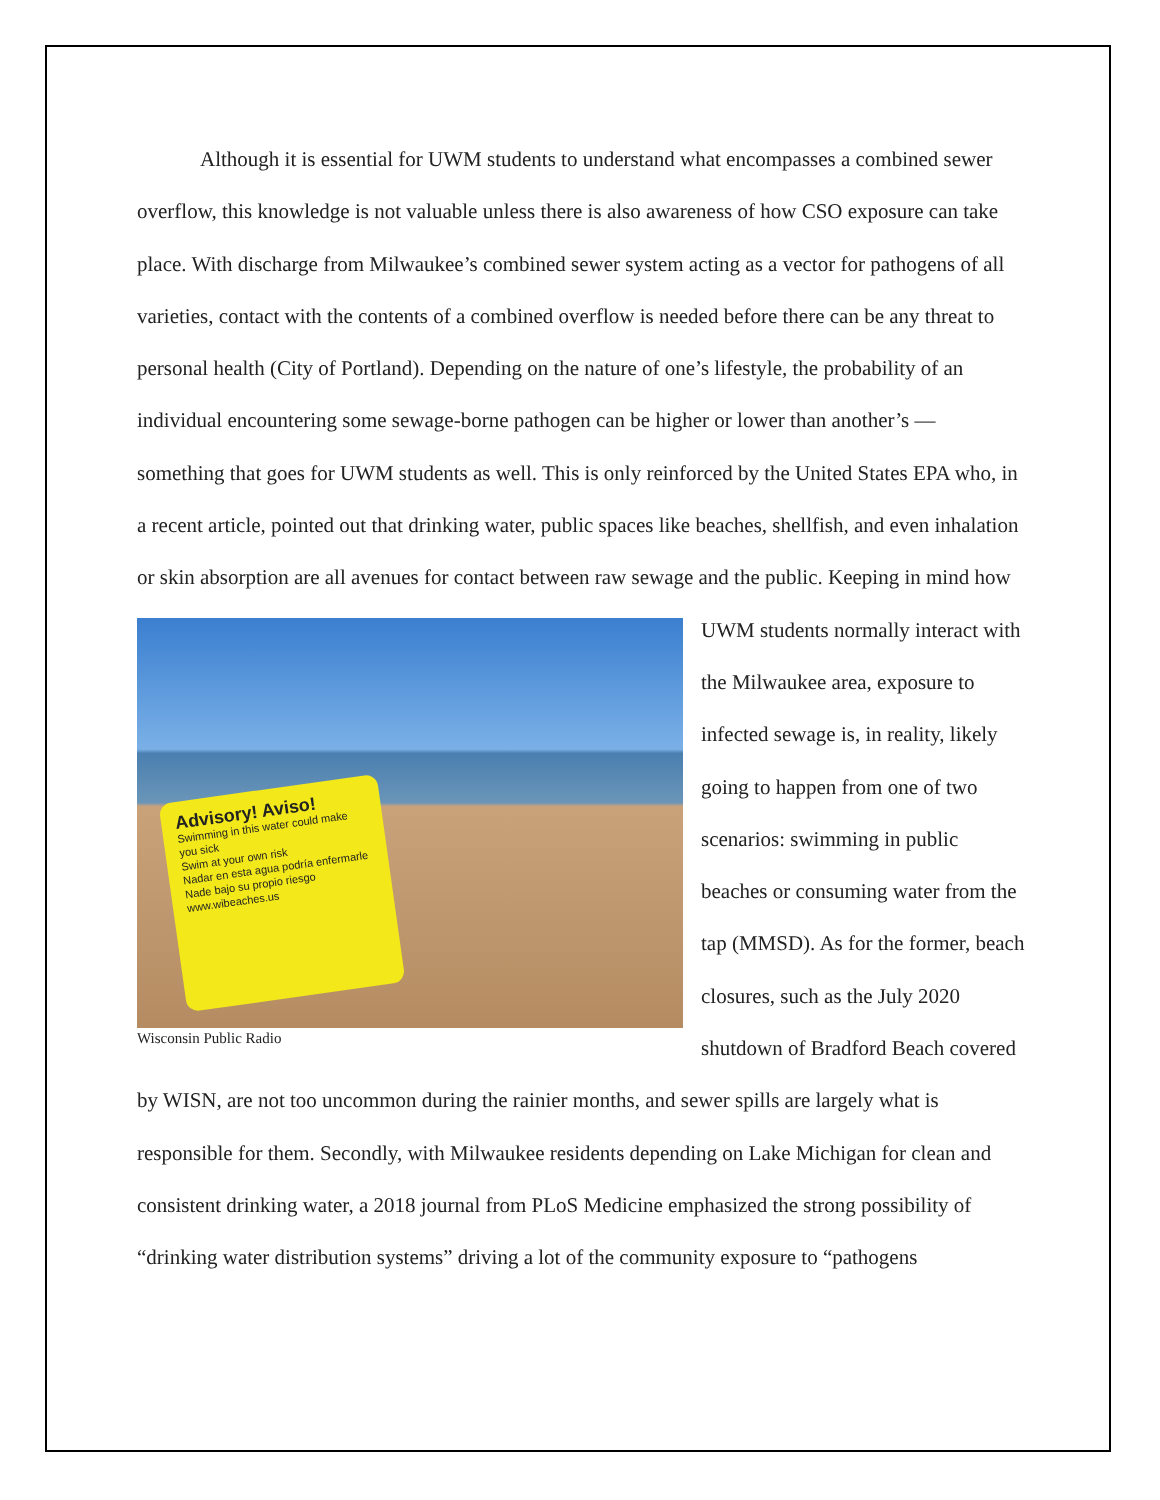Although it is essential for UWM students to understand what encompasses a combined sewer overflow, this knowledge is not valuable unless there is also awareness of how CSO exposure can take place. With discharge from Milwaukee’s combined sewer system acting as a vector for pathogens of all varieties, contact with the contents of a combined overflow is needed before there can be any threat to personal health (City of Portland). Depending on the nature of one’s lifestyle, the probability of an individual encountering some sewage-borne pathogen can be higher or lower than another’s — something that goes for UWM students as well. This is only reinforced by the United States EPA who, in a recent article, pointed out that drinking water, public spaces like beaches, shellfish, and even inhalation or skin absorption are all avenues for contact between raw sewage and the public. Keeping in mind how UWM students normally Advisory! Aviso!
Swimming in this water could make you sick
Swim at your own risk
Nadar en esta agua podría enfermarle
Nade bajo su propio riesgo
www.wibeaches.us
Wisconsin Public Radio interact with the Milwaukee area, exposure to infected sewage is, in reality, likely going to happen from one of two scenarios: swimming in public beaches or consuming water from the tap (MMSD). As for the former, beach closures, such as the July 2020 shutdown of Bradford Beach covered by WISN, are not too uncommon during the rainier months, and sewer spills are largely what is responsible for them. Secondly, with Milwaukee residents depending on Lake Michigan for clean and consistent drinking water, a 2018 journal from PLoS Medicine emphasized the strong possibility of “drinking water distribution systems” driving a lot of the community exposure to “pathogens